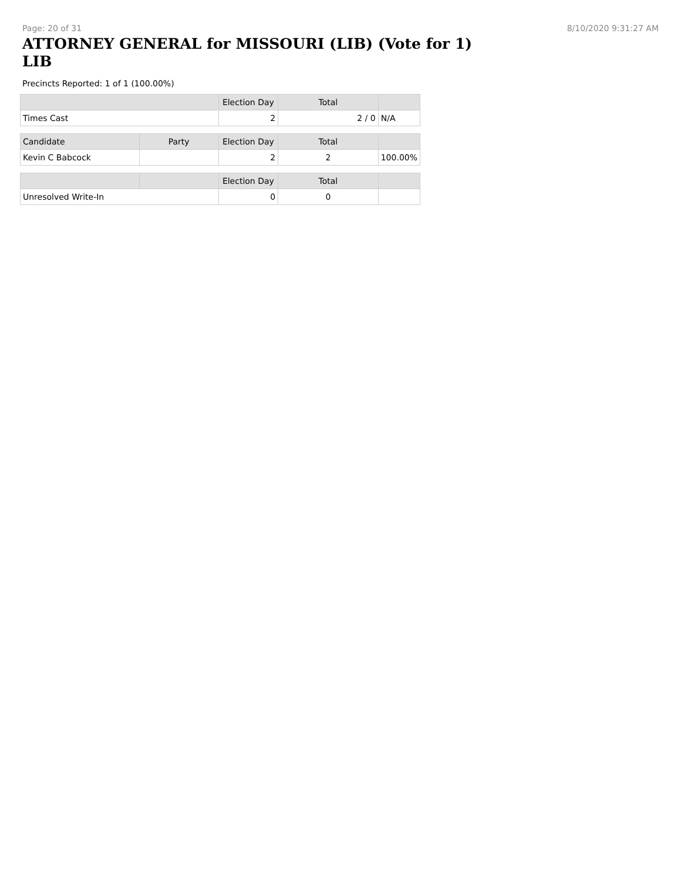Page: 20 of 31 8/10/2020 9:31:27 AM
ATTORNEY GENERAL for MISSOURI (LIB) (Vote for 1) LIB
Precincts Reported: 1 of 1 (100.00%)
| | | Election Day | Total | |
| --- | --- | --- | --- | --- |
| Times Cast | | 2 | 2 / 0 | N/A |
| Candidate | Party | Election Day | Total | |
| Kevin C Babcock | | 2 | 2 | 100.00% |
| | | Election Day | Total | |
| Unresolved Write-In | | 0 | 0 | |